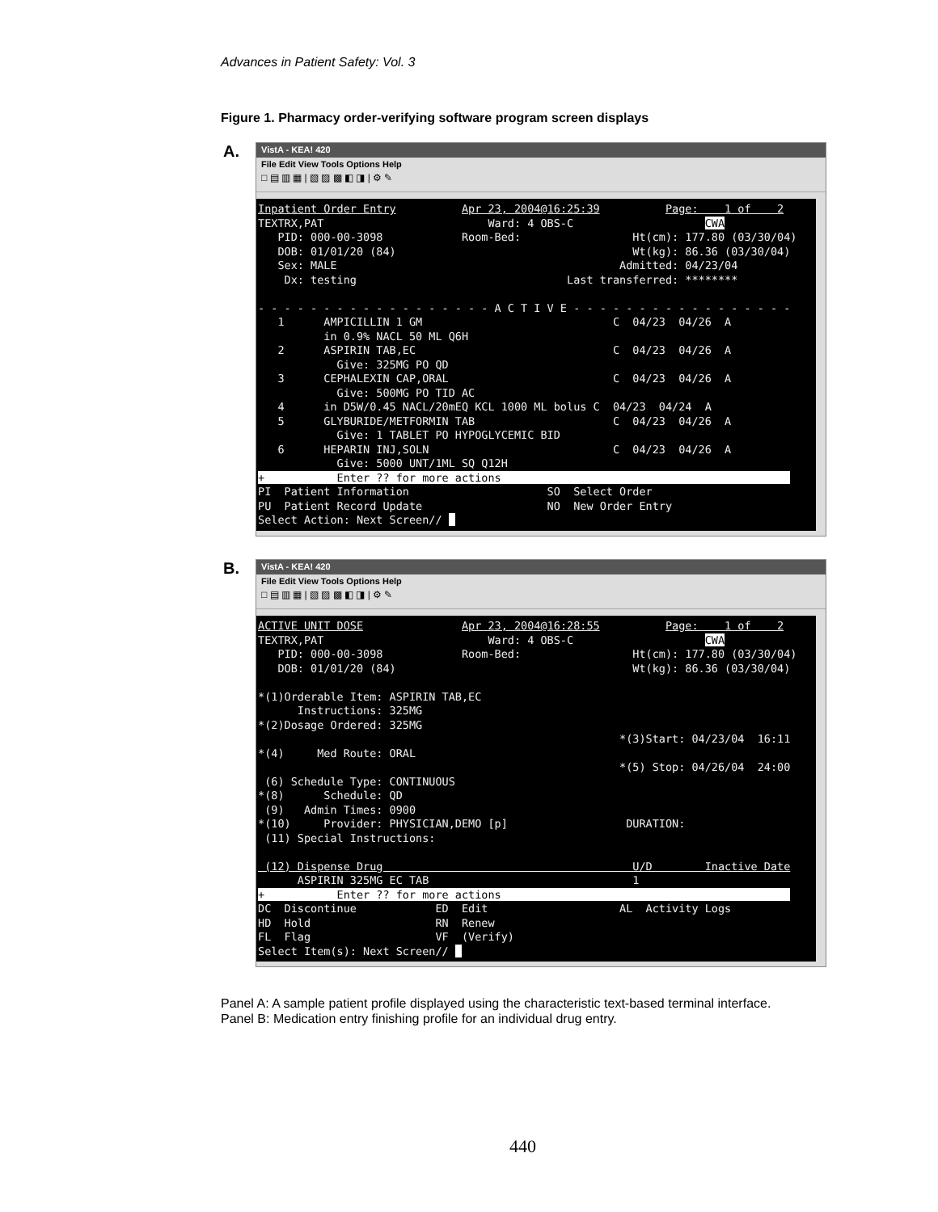Advances in Patient Safety: Vol. 3
Figure 1. Pharmacy order-verifying software program screen displays
A.
VistA - KEA! 420
File Edit View Tools Options Help
□ ▤ ▥ ▦ | ▧ ▨ ▩ ◧ ◨ | ⚙ ✎
Inpatient Order Entry Apr 23, 2004@16:25:39 Page: 1 of 2 TEXTRX,PAT Ward: 4 OBS-C CWA PID: 000-00-3098 Room-Bed: Ht(cm): 177.80 (03/30/04) DOB: 01/01/20 (84) Wt(kg): 86.36 (03/30/04) Sex: MALE Admitted: 04/23/04 Dx: testing Last transferred: ******** - - - - - - - - - - - - - - - - - - A C T I V E - - - - - - - - - - - - - - - - - 1 AMPICILLIN 1 GM C 04/23 04/26 A in 0.9% NACL 50 ML Q6H 2 ASPIRIN TAB,EC C 04/23 04/26 A Give: 325MG PO QD 3 CEPHALEXIN CAP,ORAL C 04/23 04/26 A Give: 500MG PO TID AC 4 in D5W/0.45 NACL/20mEQ KCL 1000 ML bolus C 04/23 04/24 A 5 GLYBURIDE/METFORMIN TAB C 04/23 04/26 A Give: 1 TABLET PO HYPOGLYCEMIC BID 6 HEPARIN INJ,SOLN C 04/23 04/26 A Give: 5000 UNT/1ML SQ Q12H + Enter ?? for more actions PI Patient Information SO Select Order PU Patient Record Update NO New Order Entry Select Action: Next Screen//
B.
VistA - KEA! 420
File Edit View Tools Options Help
□ ▤ ▥ ▦ | ▧ ▨ ▩ ◧ ◨ | ⚙ ✎
ACTIVE UNIT DOSE Apr 23, 2004@16:28:55 Page: 1 of 2 TEXTRX,PAT Ward: 4 OBS-C CWA PID: 000-00-3098 Room-Bed: Ht(cm): 177.80 (03/30/04) DOB: 01/01/20 (84) Wt(kg): 86.36 (03/30/04) *(1)Orderable Item: ASPIRIN TAB,EC Instructions: 325MG *(2)Dosage Ordered: 325MG *(3)Start: 04/23/04 16:11 *(4) Med Route: ORAL *(5) Stop: 04/26/04 24:00 (6) Schedule Type: CONTINUOUS *(8) Schedule: QD (9) Admin Times: 0900 *(10) Provider: PHYSICIAN,DEMO [p] DURATION: (11) Special Instructions: (12) Dispense Drug U/D Inactive Date ASPIRIN 325MG EC TAB 1 + Enter ?? for more actions DC Discontinue ED Edit AL Activity Logs HD Hold RN Renew FL Flag VF (Verify) Select Item(s): Next Screen//
Panel A: A sample patient profile displayed using the characteristic text-based terminal interface.
Panel B: Medication entry finishing profile for an individual drug entry.
440